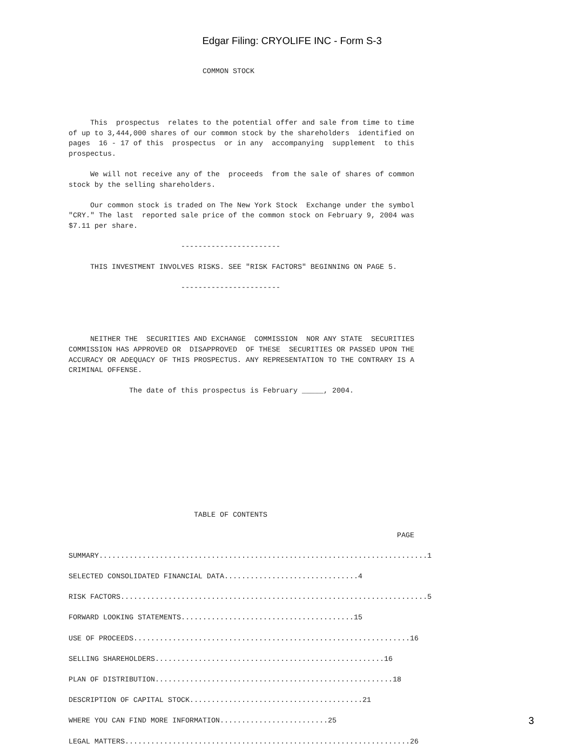Edgar Filing: CRYOLIFE INC - Form S-3
                               COMMON STOCK




     This  prospectus  relates to the potential offer and sale from time to time
of up to 3,444,000 shares of our common stock by the shareholders  identified on
pages  16 - 17 of this  prospectus  or in any  accompanying  supplement  to this
prospectus.

     We will not receive any of the  proceeds  from the sale of shares of common
stock by the selling shareholders.

     Our common stock is traded on The New York Stock  Exchange under the symbol
"CRY." The last  reported sale price of the common stock on February 9, 2004 was
$7.11 per share.

                          -----------------------

     THIS INVESTMENT INVOLVES RISKS. SEE "RISK FACTORS" BEGINNING ON PAGE 5.

                          -----------------------




     NEITHER THE  SECURITIES AND EXCHANGE  COMMISSION  NOR ANY STATE  SECURITIES
COMMISSION HAS APPROVED OR  DISAPPROVED  OF THESE  SECURITIES OR PASSED UPON THE
ACCURACY OR ADEQUACY OF THIS PROSPECTUS. ANY REPRESENTATION TO THE CONTRARY IS A
CRIMINAL OFFENSE.

              The date of this prospectus is February _____, 2004.











                             TABLE OF CONTENTS

                                                                            PAGE

SUMMARY............................................................................1

SELECTED CONSOLIDATED FINANCIAL DATA...............................4

RISK FACTORS.......................................................................5

FORWARD LOOKING STATEMENTS........................................15

USE OF PROCEEDS................................................................16

SELLING SHAREHOLDERS.....................................................16

PLAN OF DISTRIBUTION.......................................................18

DESCRIPTION OF CAPITAL STOCK........................................21

WHERE YOU CAN FIND MORE INFORMATION.........................25

LEGAL MATTERS..................................................................26
3